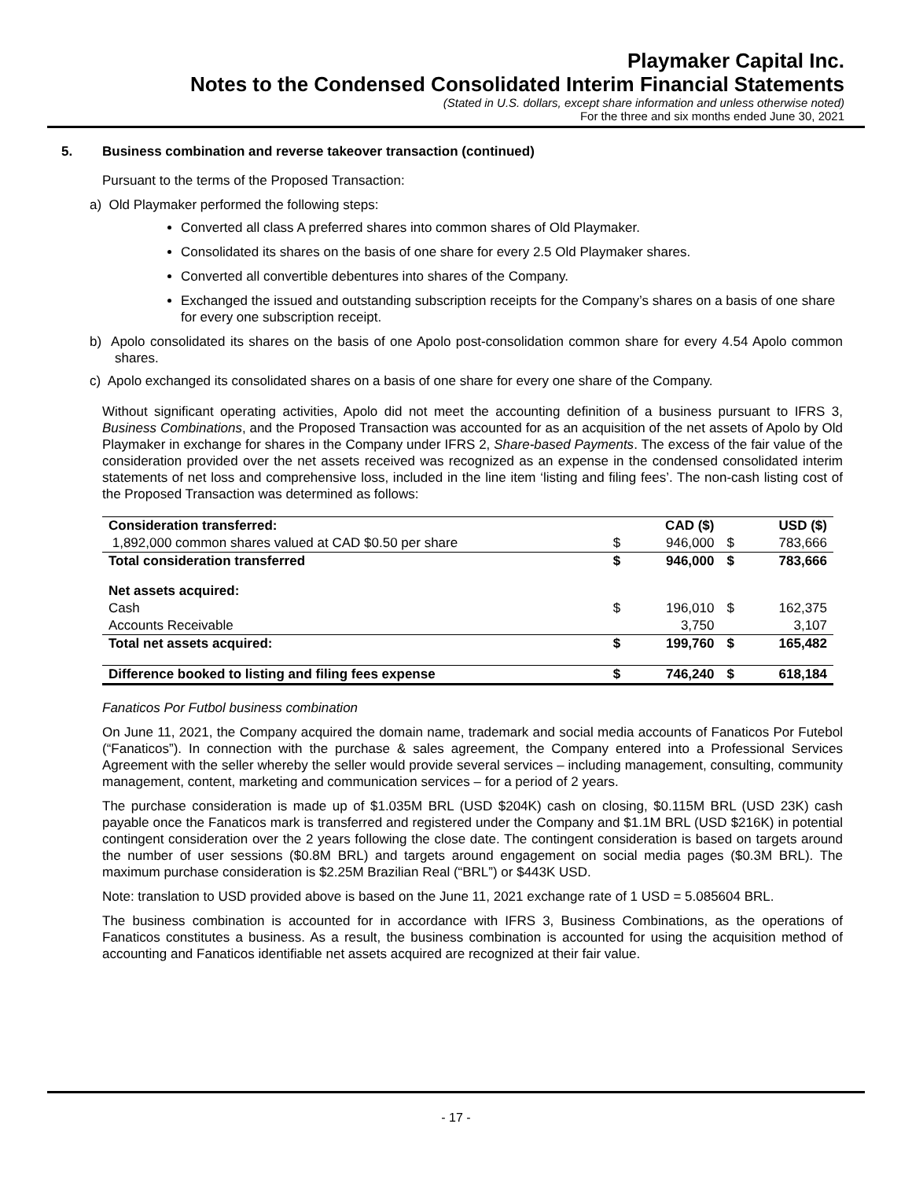Playmaker Capital Inc.
Notes to the Condensed Consolidated Interim Financial Statements
(Stated in U.S. dollars, except share information and unless otherwise noted)
For the three and six months ended June 30, 2021
5. Business combination and reverse takeover transaction (continued)
Pursuant to the terms of the Proposed Transaction:
a) Old Playmaker performed the following steps:
Converted all class A preferred shares into common shares of Old Playmaker.
Consolidated its shares on the basis of one share for every 2.5 Old Playmaker shares.
Converted all convertible debentures into shares of the Company.
Exchanged the issued and outstanding subscription receipts for the Company’s shares on a basis of one share for every one subscription receipt.
b) Apolo consolidated its shares on the basis of one Apolo post-consolidation common share for every 4.54 Apolo common shares.
c) Apolo exchanged its consolidated shares on a basis of one share for every one share of the Company.
Without significant operating activities, Apolo did not meet the accounting definition of a business pursuant to IFRS 3, Business Combinations, and the Proposed Transaction was accounted for as an acquisition of the net assets of Apolo by Old Playmaker in exchange for shares in the Company under IFRS 2, Share-based Payments. The excess of the fair value of the consideration provided over the net assets received was recognized as an expense in the condensed consolidated interim statements of net loss and comprehensive loss, included in the line item ‘listing and filing fees’. The non-cash listing cost of the Proposed Transaction was determined as follows:
| Consideration transferred: | | CAD ($) | | USD ($) |
| 1,892,000 common shares valued at CAD $0.50 per share | $ | 946,000 | $ | 783,666 |
| Total consideration transferred | $ | 946,000 | $ | 783,666 |
| Net assets acquired: | | | | |
| Cash | $ | 196,010 | $ | 162,375 |
| Accounts Receivable | | 3,750 | | 3,107 |
| Total net assets acquired: | $ | 199,760 | $ | 165,482 |
| Difference booked to listing and filing fees expense | $ | 746,240 | $ | 618,184 |
Fanaticos Por Futbol business combination
On June 11, 2021, the Company acquired the domain name, trademark and social media accounts of Fanaticos Por Futebol (“Fanaticos”). In connection with the purchase & sales agreement, the Company entered into a Professional Services Agreement with the seller whereby the seller would provide several services – including management, consulting, community management, content, marketing and communication services – for a period of 2 years.
The purchase consideration is made up of $1.035M BRL (USD $204K) cash on closing, $0.115M BRL (USD 23K) cash payable once the Fanaticos mark is transferred and registered under the Company and $1.1M BRL (USD $216K) in potential contingent consideration over the 2 years following the close date. The contingent consideration is based on targets around the number of user sessions ($0.8M BRL) and targets around engagement on social media pages ($0.3M BRL). The maximum purchase consideration is $2.25M Brazilian Real (“BRL”) or $443K USD.
Note: translation to USD provided above is based on the June 11, 2021 exchange rate of 1 USD = 5.085604 BRL.
The business combination is accounted for in accordance with IFRS 3, Business Combinations, as the operations of Fanaticos constitutes a business. As a result, the business combination is accounted for using the acquisition method of accounting and Fanaticos identifiable net assets acquired are recognized at their fair value.
- 17 -